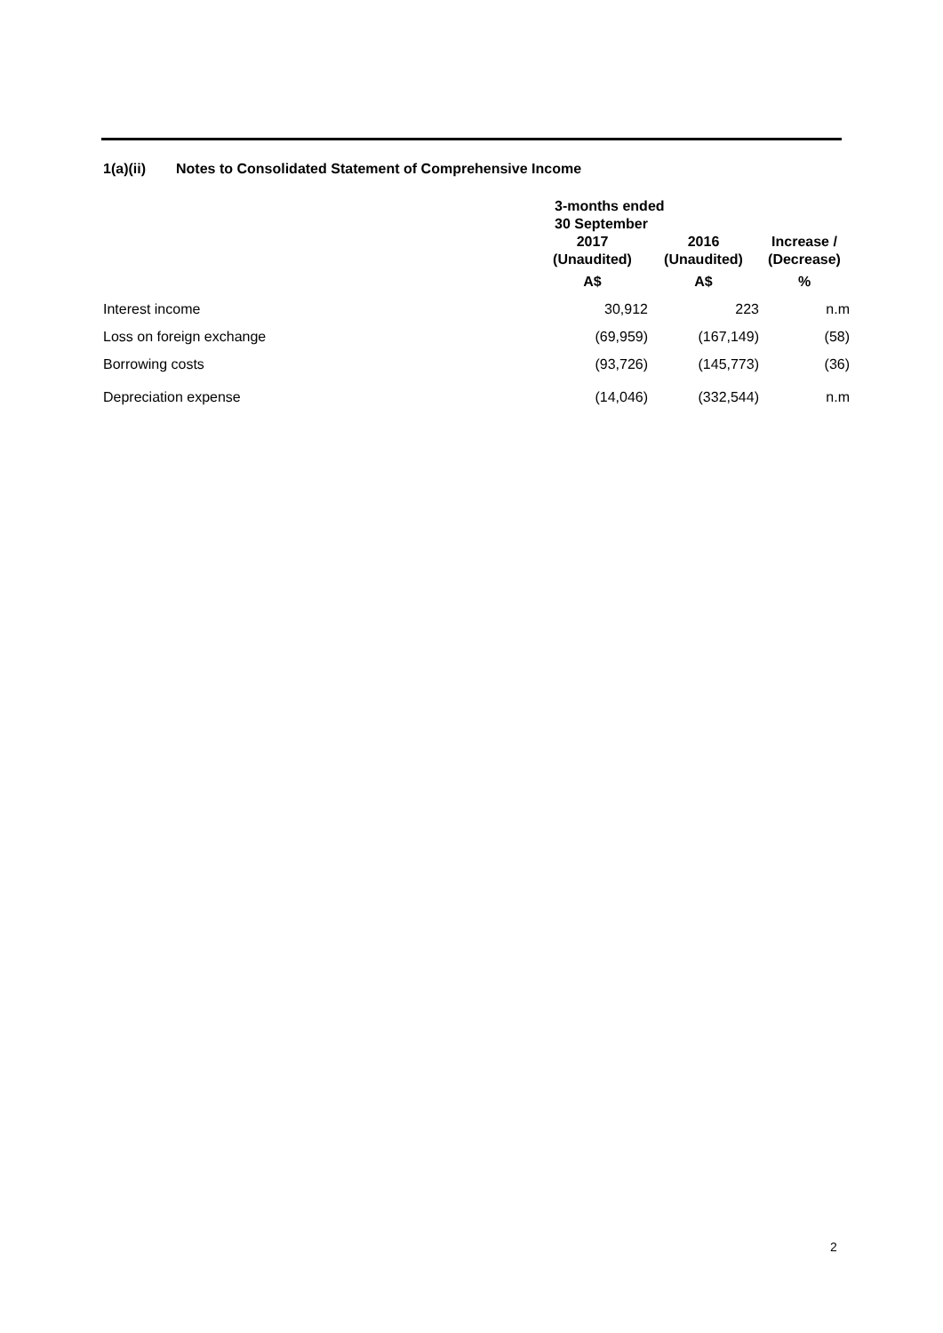1(a)(ii) Notes to Consolidated Statement of Comprehensive Income
| | 3-months ended 30 September | | |
| --- | --- | --- | --- |
| | 2017 (Unaudited) | 2016 (Unaudited) | Increase / (Decrease) |
| | A$ | A$ | % |
| Interest income | 30,912 | 223 | n.m |
| Loss on foreign exchange | (69,959) | (167,149) | (58) |
| Borrowing costs | (93,726) | (145,773) | (36) |
| Depreciation expense | (14,046) | (332,544) | n.m |
2